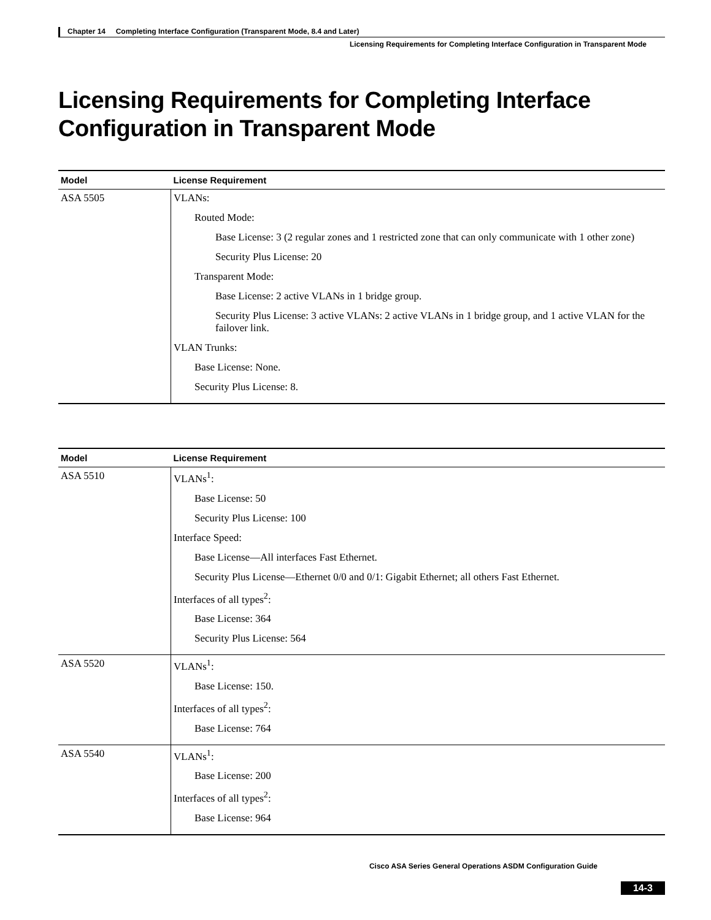Chapter 14 Completing Interface Configuration (Transparent Mode, 8.4 and Later)
Licensing Requirements for Completing Interface Configuration in Transparent Mode
Licensing Requirements for Completing Interface Configuration in Transparent Mode
| Model | License Requirement |
| --- | --- |
| ASA 5505 | VLANs: Routed Mode: Base License: 3 (2 regular zones and 1 restricted zone that can only communicate with 1 other zone) Security Plus License: 20 Transparent Mode: Base License: 2 active VLANs in 1 bridge group. Security Plus License: 3 active VLANs: 2 active VLANs in 1 bridge group, and 1 active VLAN for the failover link. VLAN Trunks: Base License: None. Security Plus License: 8. |
| Model | License Requirement |
| --- | --- |
| ASA 5510 | VLANs<sup>1</sup>: Base License: 50 Security Plus License: 100 Interface Speed: Base License—All interfaces Fast Ethernet. Security Plus License—Ethernet 0/0 and 0/1: Gigabit Ethernet; all others Fast Ethernet. Interfaces of all types<sup>2</sup>: Base License: 364 Security Plus License: 564 |
| ASA 5520 | VLANs<sup>1</sup>: Base License: 150. Interfaces of all types<sup>2</sup>: Base License: 764 |
| ASA 5540 | VLANs<sup>1</sup>: Base License: 200 Interfaces of all types<sup>2</sup>: Base License: 964 |
Cisco ASA Series General Operations ASDM Configuration Guide
14-3